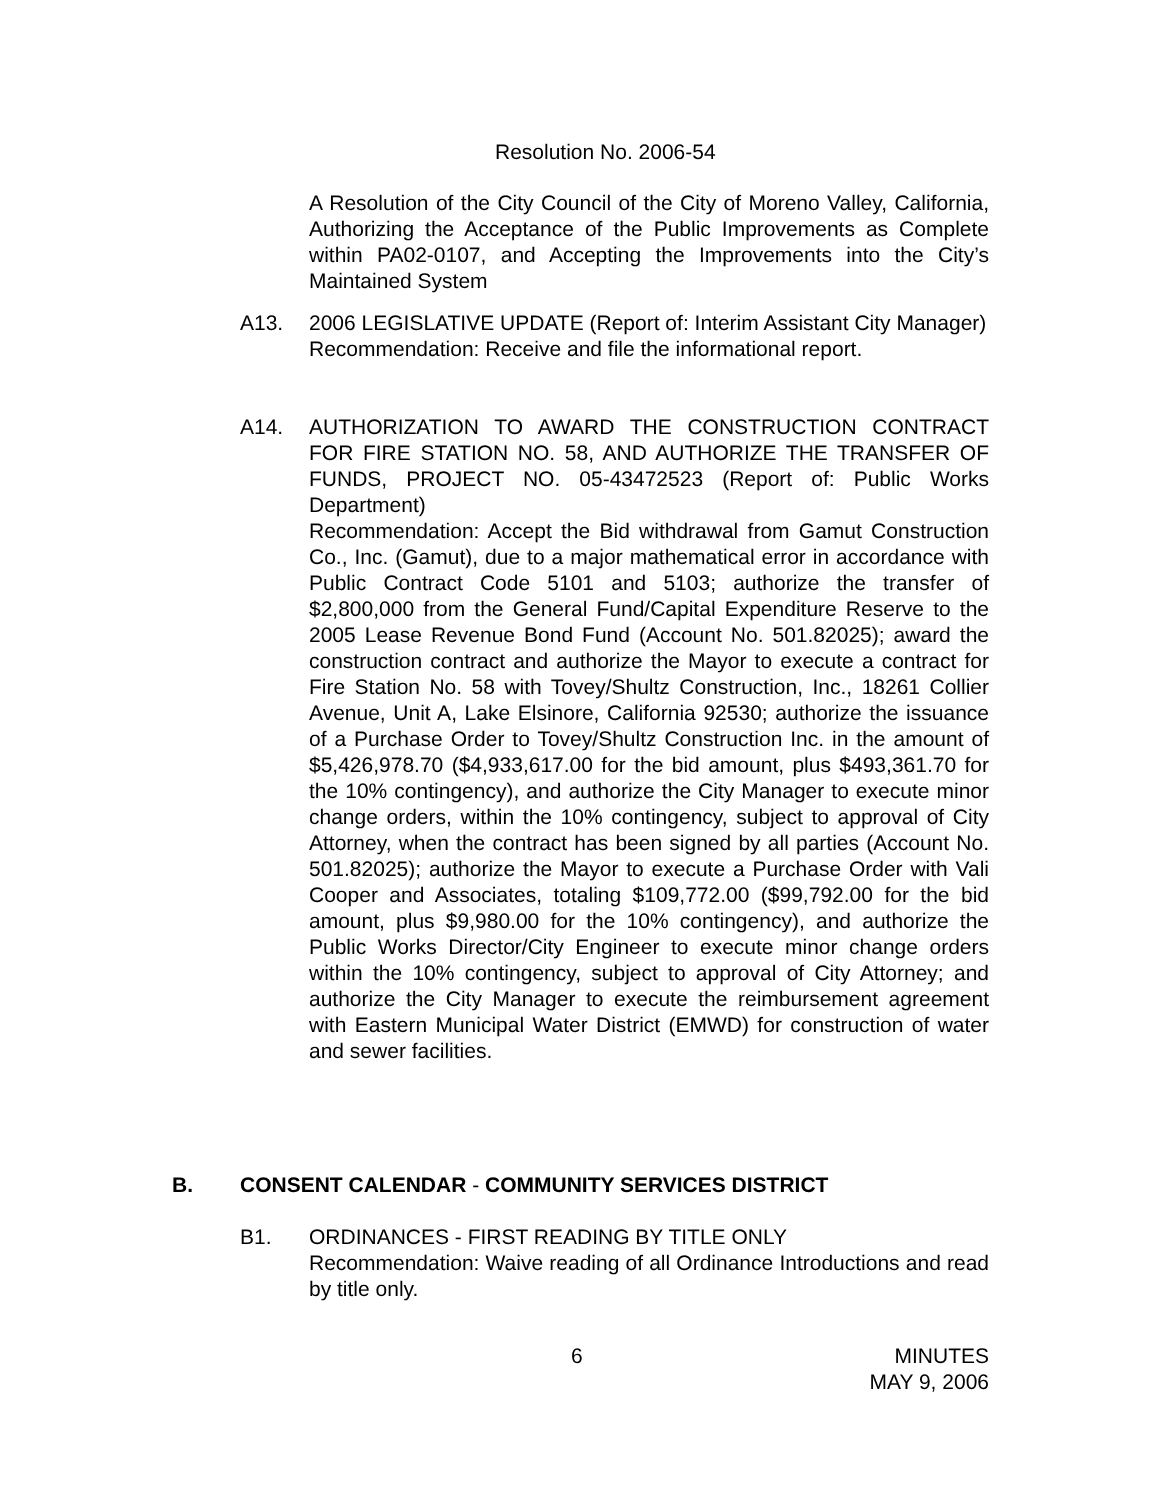Resolution No. 2006-54
A Resolution of the City Council of the City of Moreno Valley, California, Authorizing the Acceptance of the Public Improvements as Complete within PA02-0107, and Accepting the Improvements into the City’s Maintained System
A13.
2006 LEGISLATIVE UPDATE (Report of: Interim Assistant City Manager)
Recommendation: Receive and file the informational report.
A14.
AUTHORIZATION TO AWARD THE CONSTRUCTION CONTRACT FOR FIRE STATION NO. 58, AND AUTHORIZE THE TRANSFER OF FUNDS, PROJECT NO. 05-43472523 (Report of: Public Works Department)
Recommendation: Accept the Bid withdrawal from Gamut Construction Co., Inc. (Gamut), due to a major mathematical error in accordance with Public Contract Code 5101 and 5103; authorize the transfer of $2,800,000 from the General Fund/Capital Expenditure Reserve to the 2005 Lease Revenue Bond Fund (Account No. 501.82025); award the construction contract and authorize the Mayor to execute a contract for Fire Station No. 58 with Tovey/Shultz Construction, Inc., 18261 Collier Avenue, Unit A, Lake Elsinore, California 92530; authorize the issuance of a Purchase Order to Tovey/Shultz Construction Inc. in the amount of $5,426,978.70 ($4,933,617.00 for the bid amount, plus $493,361.70 for the 10% contingency), and authorize the City Manager to execute minor change orders, within the 10% contingency, subject to approval of City Attorney, when the contract has been signed by all parties (Account No. 501.82025); authorize the Mayor to execute a Purchase Order with Vali Cooper and Associates, totaling $109,772.00 ($99,792.00 for the bid amount, plus $9,980.00 for the 10% contingency), and authorize the Public Works Director/City Engineer to execute minor change orders within the 10% contingency, subject to approval of City Attorney; and authorize the City Manager to execute the reimbursement agreement with Eastern Municipal Water District (EMWD) for construction of water and sewer facilities.
B.
CONSENT CALENDAR - COMMUNITY SERVICES DISTRICT
B1.
ORDINANCES - FIRST READING BY TITLE ONLY
Recommendation: Waive reading of all Ordinance Introductions and read by title only.
6
MINUTES
MAY 9, 2006